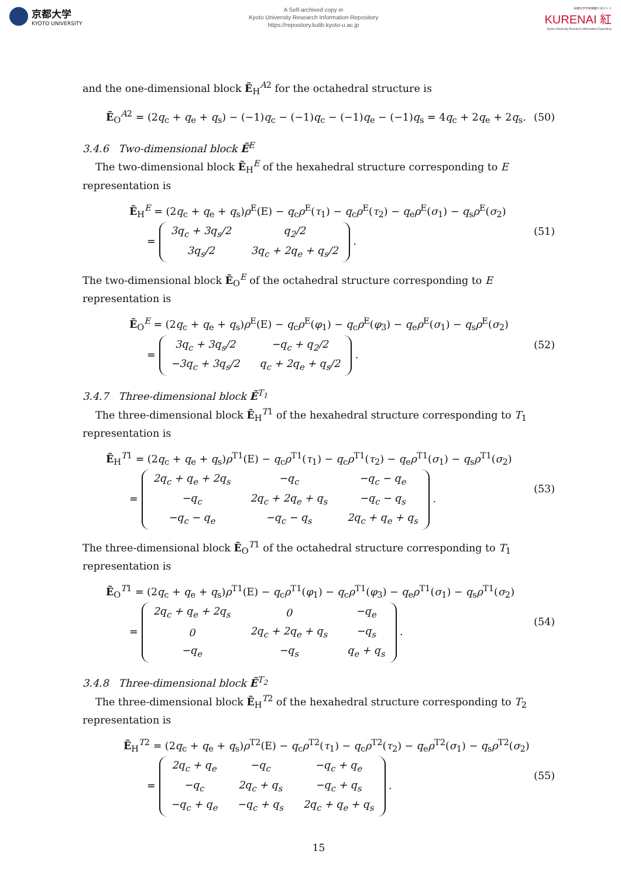京都大学
KYOTO UNIVERSITY
A Self-archived copy in
Kyoto University Research Information Repository
https://repository.kulib.kyoto-u.ac.jp
京都大学学術情報リポジトリ
KURENAI 紅
Kyoto University Research Information Repository
and the one-dimensional block Ẽ<sub>H</sub><sup>A2</sup> for the octahedral structure is
Ẽ<sub>O</sub><sup>A2</sup> = (2q<sub>c</sub> + q<sub>e</sub> + q<sub>s</sub>) − (−1)q<sub>c</sub> − (−1)q<sub>c</sub> − (−1)q<sub>e</sub> − (−1)q<sub>s</sub> = 4q<sub>c</sub> + 2q<sub>e</sub> + 2q<sub>s</sub>.
(50)
3.4.6 Two-dimensional block Ẽ<sup>E</sup>
The two-dimensional block Ẽ<sub>H</sub><sup>E</sup> of the hexahedral structure corresponding to E representation is
Ẽ<sub>H</sub><sup>E</sup> = (2q<sub>c</sub> + q<sub>e</sub> + q<sub>s</sub>)ρ<sup>E</sup>(E) − q<sub>c</sub>ρ<sup>E</sup>(τ<sub>1</sub>) − q<sub>c</sub>ρ<sup>E</sup>(τ<sub>2</sub>) − q<sub>e</sub>ρ<sup>E</sup>(σ<sub>1</sub>) − q<sub>s</sub>ρ<sup>E</sup>(σ<sub>2</sub>)
=
| 3q<sub>c</sub> + 3q<sub>s</sub>/2 | q<sub>2</sub>/2 |
| 3q<sub>s</sub>/2 | 3q<sub>c</sub> + 2q<sub>e</sub> + q<sub>s</sub>/2 |
.
(51)
The two-dimensional block Ẽ<sub>O</sub><sup>E</sup> of the octahedral structure corresponding to E representation is
Ẽ<sub>O</sub><sup>E</sup> = (2q<sub>c</sub> + q<sub>e</sub> + q<sub>s</sub>)ρ<sup>E</sup>(E) − q<sub>c</sub>ρ<sup>E</sup>(φ<sub>1</sub>) − q<sub>c</sub>ρ<sup>E</sup>(φ<sub>3</sub>) − q<sub>e</sub>ρ<sup>E</sup>(σ<sub>1</sub>) − q<sub>s</sub>ρ<sup>E</sup>(σ<sub>2</sub>)
=
| 3q<sub>c</sub> + 3q<sub>s</sub>/2 | −q<sub>c</sub> + q<sub>2</sub>/2 |
| −3q<sub>c</sub> + 3q<sub>s</sub>/2 | q<sub>c</sub> + 2q<sub>e</sub> + q<sub>s</sub>/2 |
.
(52)
3.4.7 Three-dimensional block Ẽ<sup>T<sub>1</sub></sup>
The three-dimensional block Ẽ<sub>H</sub><sup>T1</sup> of the hexahedral structure corresponding to T<sub>1</sub> representation is
Ẽ<sub>H</sub><sup>T1</sup> = (2q<sub>c</sub> + q<sub>e</sub> + q<sub>s</sub>)ρ<sup>T1</sup>(E) − q<sub>c</sub>ρ<sup>T1</sup>(τ<sub>1</sub>) − q<sub>c</sub>ρ<sup>T1</sup>(τ<sub>2</sub>) − q<sub>e</sub>ρ<sup>T1</sup>(σ<sub>1</sub>) − q<sub>s</sub>ρ<sup>T1</sup>(σ<sub>2</sub>)
=
| 2q<sub>c</sub> + q<sub>e</sub> + 2q<sub>s</sub> | −q<sub>c</sub> | −q<sub>c</sub> − q<sub>e</sub> |
| −q<sub>c</sub> | 2q<sub>c</sub> + 2q<sub>e</sub> + q<sub>s</sub> | −q<sub>c</sub> − q<sub>s</sub> |
| −q<sub>c</sub> − q<sub>e</sub> | −q<sub>c</sub> − q<sub>s</sub> | 2q<sub>c</sub> + q<sub>e</sub> + q<sub>s</sub> |
.
(53)
The three-dimensional block Ẽ<sub>O</sub><sup>T1</sup> of the octahedral structure corresponding to T<sub>1</sub> representation is
Ẽ<sub>O</sub><sup>T1</sup> = (2q<sub>c</sub> + q<sub>e</sub> + q<sub>s</sub>)ρ<sup>T1</sup>(E) − q<sub>c</sub>ρ<sup>T1</sup>(φ<sub>1</sub>) − q<sub>c</sub>ρ<sup>T1</sup>(φ<sub>3</sub>) − q<sub>e</sub>ρ<sup>T1</sup>(σ<sub>1</sub>) − q<sub>s</sub>ρ<sup>T1</sup>(σ<sub>2</sub>)
=
| 2q<sub>c</sub> + q<sub>e</sub> + 2q<sub>s</sub> | 0 | −q<sub>e</sub> |
| 0 | 2q<sub>c</sub> + 2q<sub>e</sub> + q<sub>s</sub> | −q<sub>s</sub> |
| −q<sub>e</sub> | −q<sub>s</sub> | q<sub>e</sub> + q<sub>s</sub> |
.
(54)
3.4.8 Three-dimensional block Ẽ<sup>T<sub>2</sub></sup>
The three-dimensional block Ẽ<sub>H</sub><sup>T2</sup> of the hexahedral structure corresponding to T<sub>2</sub> representation is
Ẽ<sub>H</sub><sup>T2</sup> = (2q<sub>c</sub> + q<sub>e</sub> + q<sub>s</sub>)ρ<sup>T2</sup>(E) − q<sub>c</sub>ρ<sup>T2</sup>(τ<sub>1</sub>) − q<sub>c</sub>ρ<sup>T2</sup>(τ<sub>2</sub>) − q<sub>e</sub>ρ<sup>T2</sup>(σ<sub>1</sub>) − q<sub>s</sub>ρ<sup>T2</sup>(σ<sub>2</sub>)
=
| 2q<sub>c</sub> + q<sub>e</sub> | −q<sub>c</sub> | −q<sub>c</sub> + q<sub>e</sub> |
| −q<sub>c</sub> | 2q<sub>c</sub> + q<sub>s</sub> | −q<sub>c</sub> + q<sub>s</sub> |
| −q<sub>c</sub> + q<sub>e</sub> | −q<sub>c</sub> + q<sub>s</sub> | 2q<sub>c</sub> + q<sub>e</sub> + q<sub>s</sub> |
.
(55)
15